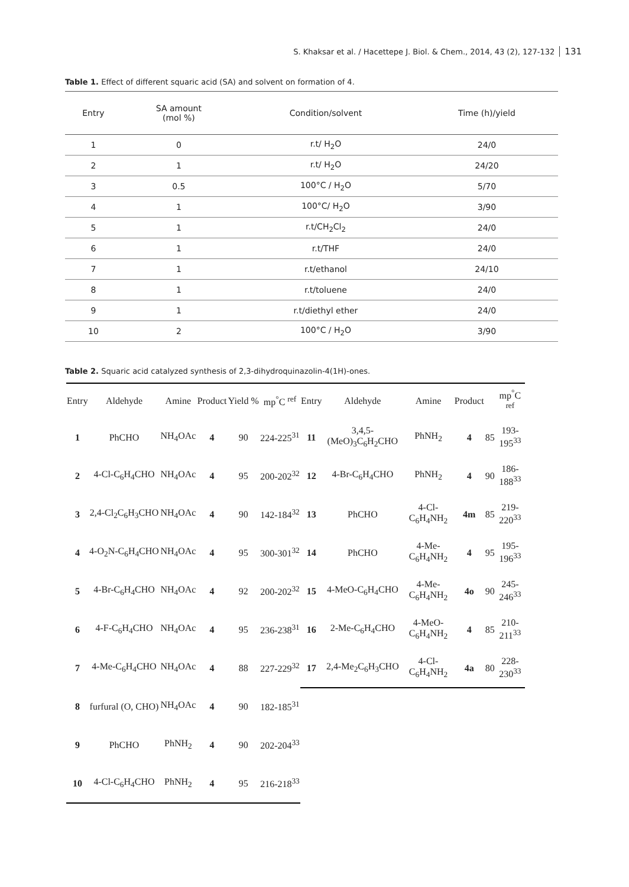S. Khaksar et al. / Hacettepe J. Biol. & Chem., 2014, 43 (2), 127-132 131
Table 1. Effect of different squaric acid (SA) and solvent on formation of 4.
| Entry | SA amount (mol %) | Condition/solvent | Time (h)/yield |
| --- | --- | --- | --- |
| 1 | 0 | r.t/ H<sub>2</sub>O | 24/0 |
| 2 | 1 | r.t/ H<sub>2</sub>O | 24/20 |
| 3 | 0.5 | 100°C / H<sub>2</sub>O | 5/70 |
| 4 | 1 | 100°C/ H<sub>2</sub>O | 3/90 |
| 5 | 1 | r.t/CH<sub>2</sub>Cl<sub>2</sub> | 24/0 |
| 6 | 1 | r.t/THF | 24/0 |
| 7 | 1 | r.t/ethanol | 24/10 |
| 8 | 1 | r.t/toluene | 24/0 |
| 9 | 1 | r.t/diethyl ether | 24/0 |
| 10 | 2 | 100°C / H<sub>2</sub>O | 3/90 |
Table 2. Squaric acid catalyzed synthesis of 2,3-dihydroquinazolin-4(1H)-ones.
| Entry | Aldehyde | Amine | Product | Yield % | mp<sup>°</sup>C <sup>ref</sup> |
| --- | --- | --- | --- | --- | --- |
| 1 | PhCHO | NH<sub>4</sub>OAc | 4 | 90 | 224-225<sup>31</sup> |
| 2 | 4-Cl-C<sub>6</sub>H<sub>4</sub>CHO | NH<sub>4</sub>OAc | 4 | 95 | 200-202<sup>32</sup> |
| 3 | 2,4-Cl<sub>2</sub>C<sub>6</sub>H<sub>3</sub>CHO | NH<sub>4</sub>OAc | 4 | 90 | 142-184<sup>32</sup> |
| 4 | 4-O<sub>2</sub>N-C<sub>6</sub>H<sub>4</sub>CHO | NH<sub>4</sub>OAc | 4 | 95 | 300-301<sup>32</sup> |
| 5 | 4-Br-C<sub>6</sub>H<sub>4</sub>CHO | NH<sub>4</sub>OAc | 4 | 92 | 200-202<sup>32</sup> |
| 6 | 4-F-C<sub>6</sub>H<sub>4</sub>CHO | NH<sub>4</sub>OAc | 4 | 95 | 236-238<sup>31</sup> |
| 7 | 4-Me-C<sub>6</sub>H<sub>4</sub>CHO | NH<sub>4</sub>OAc | 4 | 88 | 227-229<sup>32</sup> |
| 8 | furfural (O, CHO) | NH<sub>4</sub>OAc | 4 | 90 | 182-185<sup>31</sup> |
| 9 | PhCHO | PhNH<sub>2</sub> | 4 | 90 | 202-204<sup>33</sup> |
| 10 | 4-Cl-C<sub>6</sub>H<sub>4</sub>CHO | PhNH<sub>2</sub> | 4 | 95 | 216-218<sup>33</sup> |
| Entry | Aldehyde | Amine | Product | | mp<sup>°</sup>C <sup>ref</sup> |
| --- | --- | --- | --- | --- | --- |
| 11 | 3,4,5-(MeO)<sub>3</sub>C<sub>6</sub>H<sub>2</sub>CHO | PhNH<sub>2</sub> | 4 | 85 | 193-195<sup>33</sup> |
| 12 | 4-Br-C<sub>6</sub>H<sub>4</sub>CHO | PhNH<sub>2</sub> | 4 | 90 | 186-188<sup>33</sup> |
| 13 | PhCHO | 4-Cl-C<sub>6</sub>H<sub>4</sub>NH<sub>2</sub> | 4m | 85 | 219-220<sup>33</sup> |
| 14 | PhCHO | 4-Me-C<sub>6</sub>H<sub>4</sub>NH<sub>2</sub> | 4 | 95 | 195-196<sup>33</sup> |
| 15 | 4-MeO-C<sub>6</sub>H<sub>4</sub>CHO | 4-Me-C<sub>6</sub>H<sub>4</sub>NH<sub>2</sub> | 4o | 90 | 245-246<sup>33</sup> |
| 16 | 2-Me-C<sub>6</sub>H<sub>4</sub>CHO | 4-MeO-C<sub>6</sub>H<sub>4</sub>NH<sub>2</sub> | 4 | 85 | 210-211<sup>33</sup> |
| 17 | 2,4-Me<sub>2</sub>C<sub>6</sub>H<sub>3</sub>CHO | 4-Cl-C<sub>6</sub>H<sub>4</sub>NH<sub>2</sub> | 4a | 80 | 228-230<sup>33</sup> |